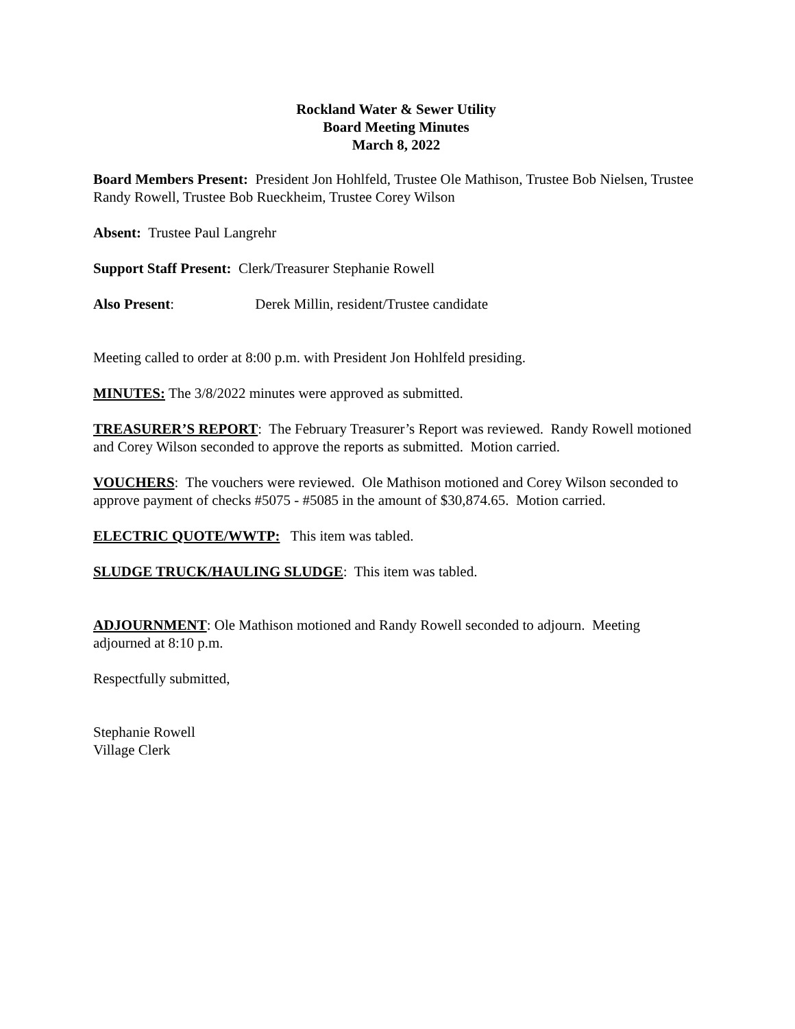Rockland Water & Sewer Utility
Board Meeting Minutes
March 8, 2022
Board Members Present: President Jon Hohlfeld, Trustee Ole Mathison, Trustee Bob Nielsen, Trustee Randy Rowell, Trustee Bob Rueckheim, Trustee Corey Wilson
Absent: Trustee Paul Langrehr
Support Staff Present: Clerk/Treasurer Stephanie Rowell
Also Present: Derek Millin, resident/Trustee candidate
Meeting called to order at 8:00 p.m. with President Jon Hohlfeld presiding.
MINUTES: The 3/8/2022 minutes were approved as submitted.
TREASURER’S REPORT: The February Treasurer’s Report was reviewed. Randy Rowell motioned and Corey Wilson seconded to approve the reports as submitted. Motion carried.
VOUCHERS: The vouchers were reviewed. Ole Mathison motioned and Corey Wilson seconded to approve payment of checks #5075 - #5085 in the amount of $30,874.65. Motion carried.
ELECTRIC QUOTE/WWTP: This item was tabled.
SLUDGE TRUCK/HAULING SLUDGE: This item was tabled.
ADJOURNMENT: Ole Mathison motioned and Randy Rowell seconded to adjourn. Meeting adjourned at 8:10 p.m.
Respectfully submitted,
Stephanie Rowell
Village Clerk